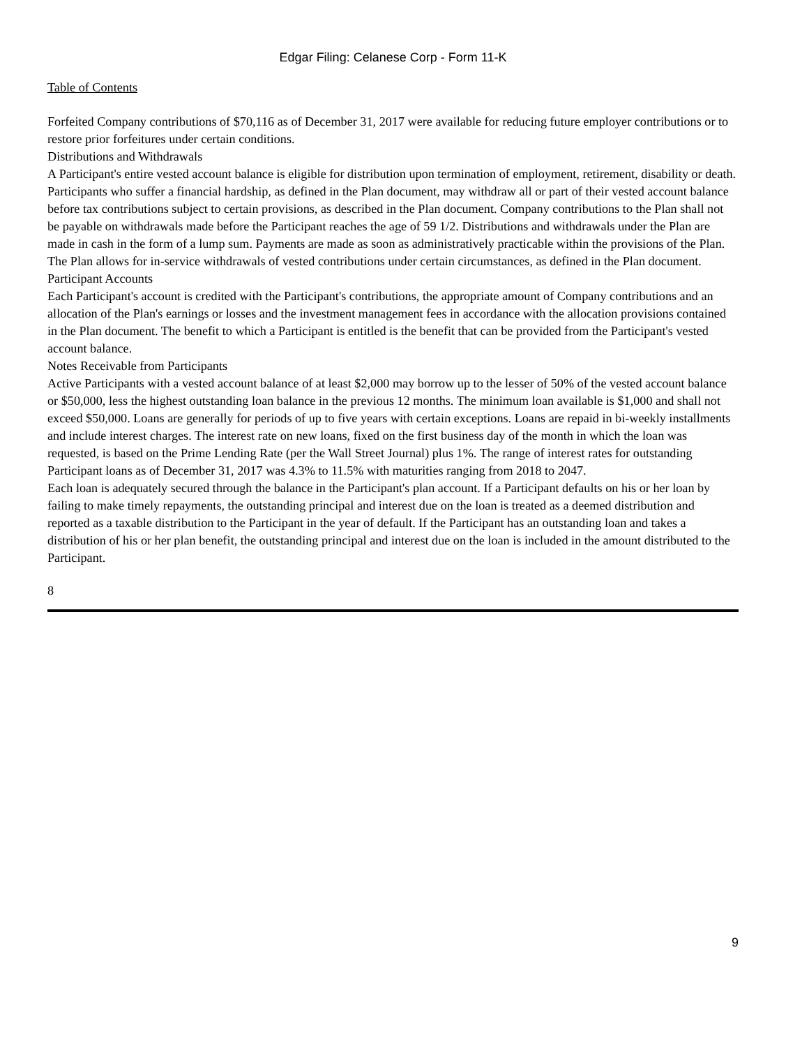Edgar Filing: Celanese Corp - Form 11-K
Table of Contents
Forfeited Company contributions of $70,116 as of December 31, 2017 were available for reducing future employer contributions or to restore prior forfeitures under certain conditions.
Distributions and Withdrawals
A Participant's entire vested account balance is eligible for distribution upon termination of employment, retirement, disability or death. Participants who suffer a financial hardship, as defined in the Plan document, may withdraw all or part of their vested account balance before tax contributions subject to certain provisions, as described in the Plan document. Company contributions to the Plan shall not be payable on withdrawals made before the Participant reaches the age of 59 1/2. Distributions and withdrawals under the Plan are made in cash in the form of a lump sum. Payments are made as soon as administratively practicable within the provisions of the Plan. The Plan allows for in-service withdrawals of vested contributions under certain circumstances, as defined in the Plan document.
Participant Accounts
Each Participant's account is credited with the Participant's contributions, the appropriate amount of Company contributions and an allocation of the Plan's earnings or losses and the investment management fees in accordance with the allocation provisions contained in the Plan document. The benefit to which a Participant is entitled is the benefit that can be provided from the Participant's vested account balance.
Notes Receivable from Participants
Active Participants with a vested account balance of at least $2,000 may borrow up to the lesser of 50% of the vested account balance or $50,000, less the highest outstanding loan balance in the previous 12 months. The minimum loan available is $1,000 and shall not exceed $50,000. Loans are generally for periods of up to five years with certain exceptions. Loans are repaid in bi-weekly installments and include interest charges. The interest rate on new loans, fixed on the first business day of the month in which the loan was requested, is based on the Prime Lending Rate (per the Wall Street Journal) plus 1%. The range of interest rates for outstanding Participant loans as of December 31, 2017 was 4.3% to 11.5% with maturities ranging from 2018 to 2047.
Each loan is adequately secured through the balance in the Participant's plan account. If a Participant defaults on his or her loan by failing to make timely repayments, the outstanding principal and interest due on the loan is treated as a deemed distribution and reported as a taxable distribution to the Participant in the year of default. If the Participant has an outstanding loan and takes a distribution of his or her plan benefit, the outstanding principal and interest due on the loan is included in the amount distributed to the Participant.
8
9